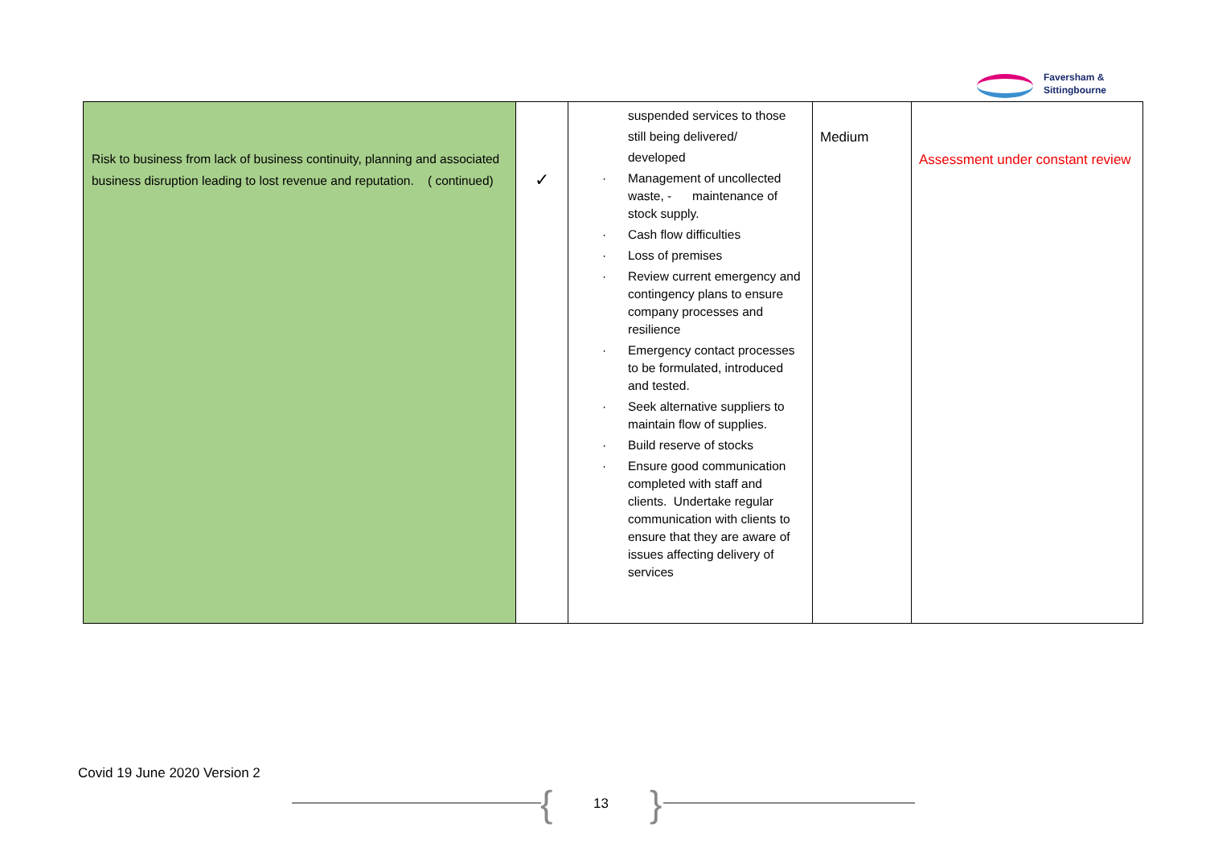Faversham &
Sittingbourne
| Risk to business from lack of business continuity, planning and associated business disruption leading to lost revenue and reputation. ( continued) | ✓ | suspended services to those still being delivered/ developed · Management of uncollected waste, - maintenance of stock supply. · Cash flow difficulties · Loss of premises · Review current emergency and contingency plans to ensure company processes and resilience · Emergency contact processes to be formulated, introduced and tested. · Seek alternative suppliers to maintain flow of supplies. · Build reserve of stocks · Ensure good communication completed with staff and clients. Undertake regular communication with clients to ensure that they are aware of issues affecting delivery of services | Medium | Assessment under constant review |
Covid 19 June 2020 Version 2
{ 13 }